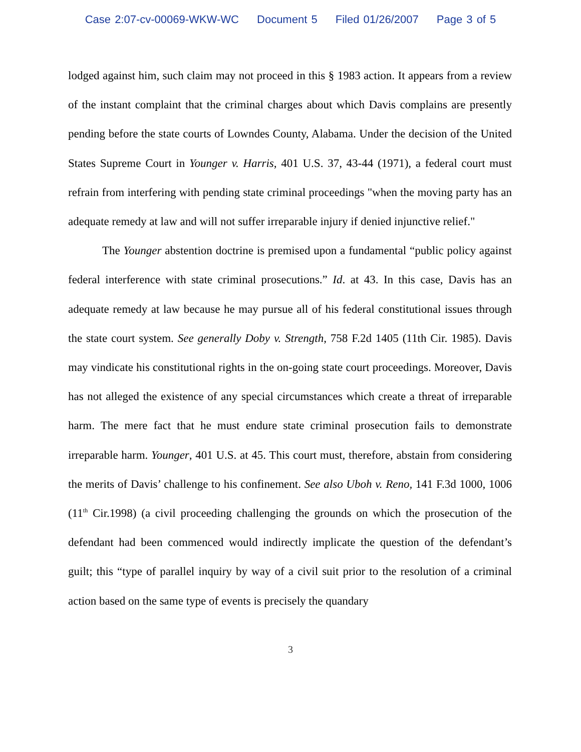Case 2:07-cv-00069-WKW-WC Document 5 Filed 01/26/2007 Page 3 of 5
lodged against him, such claim may not proceed in this § 1983 action. It appears from a review of the instant complaint that the criminal charges about which Davis complains are presently pending before the state courts of Lowndes County, Alabama. Under the decision of the United States Supreme Court in Younger v. Harris, 401 U.S. 37, 43-44 (1971), a federal court must refrain from interfering with pending state criminal proceedings "when the moving party has an adequate remedy at law and will not suffer irreparable injury if denied injunctive relief."
The Younger abstention doctrine is premised upon a fundamental “public policy against federal interference with state criminal prosecutions.” Id. at 43. In this case, Davis has an adequate remedy at law because he may pursue all of his federal constitutional issues through the state court system. See generally Doby v. Strength, 758 F.2d 1405 (11th Cir. 1985). Davis may vindicate his constitutional rights in the on-going state court proceedings. Moreover, Davis has not alleged the existence of any special circumstances which create a threat of irreparable harm. The mere fact that he must endure state criminal prosecution fails to demonstrate irreparable harm. Younger, 401 U.S. at 45. This court must, therefore, abstain from considering the merits of Davis’ challenge to his confinement. See also Uboh v. Reno, 141 F.3d 1000, 1006 (11<sup>th</sup> Cir.1998) (a civil proceeding challenging the grounds on which the prosecution of the defendant had been commenced would indirectly implicate the question of the defendant’s guilt; this “type of parallel inquiry by way of a civil suit prior to the resolution of a criminal action based on the same type of events is precisely the quandary
3